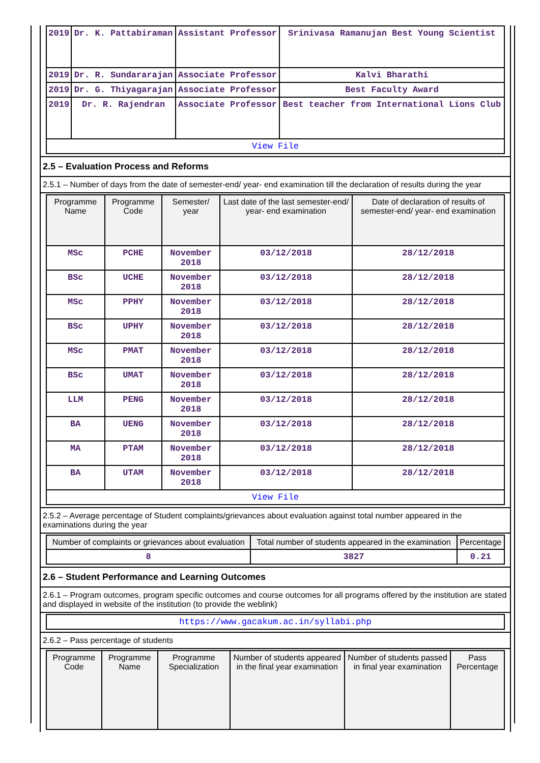| 2019 | Dr. K. Pattabiraman | Assistant Professor | Srinivasa Ramanujan Best Young Scientist |
| 2019 | Dr. R. Sundararajan | Associate Professor | Kalvi Bharathi |
| 2019 | Dr. G. Thiyagarajan | Associate Professor | Best Faculty Award |
| 2019 | Dr. R. Rajendran | Associate Professor | Best teacher from International Lions Club |
| View File | | | |
2.5 – Evaluation Process and Reforms
2.5.1 – Number of days from the date of semester-end/ year- end examination till the declaration of results during the year
| Programme Name | Programme Code | Semester/ year | Last date of the last semester-end/ year- end examination | Date of declaration of results of semester-end/ year- end examination |
| --- | --- | --- | --- | --- |
| MSc | PCHE | November 2018 | 03/12/2018 | 28/12/2018 |
| BSc | UCHE | November 2018 | 03/12/2018 | 28/12/2018 |
| MSc | PPHY | November 2018 | 03/12/2018 | 28/12/2018 |
| BSc | UPHY | November 2018 | 03/12/2018 | 28/12/2018 |
| MSc | PMAT | November 2018 | 03/12/2018 | 28/12/2018 |
| BSc | UMAT | November 2018 | 03/12/2018 | 28/12/2018 |
| LLM | PENG | November 2018 | 03/12/2018 | 28/12/2018 |
| BA | UENG | November 2018 | 03/12/2018 | 28/12/2018 |
| MA | PTAM | November 2018 | 03/12/2018 | 28/12/2018 |
| BA | UTAM | November 2018 | 03/12/2018 | 28/12/2018 |
| View File | | | | |
2.5.2 – Average percentage of Student complaints/grievances about evaluation against total number appeared in the examinations during the year
| Number of complaints or grievances about evaluation | Total number of students appeared in the examination | Percentage |
| --- | --- | --- |
| 8 | 3827 | 0.21 |
2.6 – Student Performance and Learning Outcomes
2.6.1 – Program outcomes, program specific outcomes and course outcomes for all programs offered by the institution are stated and displayed in website of the institution (to provide the weblink)
| https://www.gacakum.ac.in/syllabi.php |
2.6.2 – Pass percentage of students
| Programme Code | Programme Name | Programme Specialization | Number of students appeared in the final year examination | Number of students passed in final year examination | Pass Percentage |
| --- | --- | --- | --- | --- | --- |